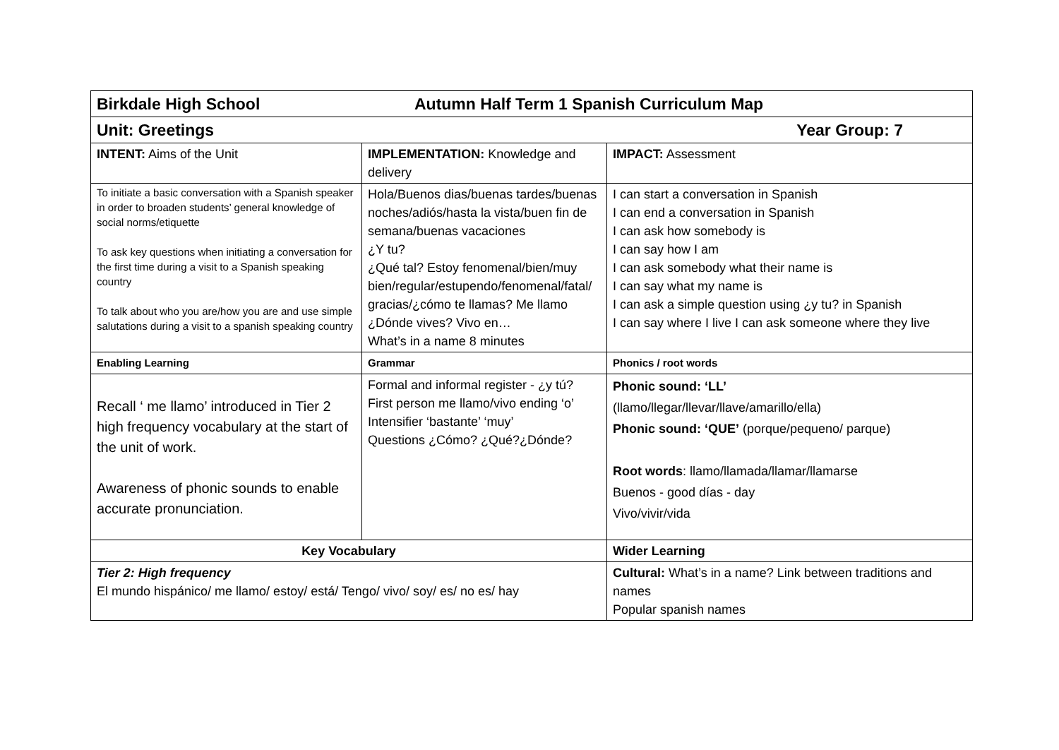| Birkdale High School Autumn Half Term 1 Spanish Curriculum Map | | |
| Year Group: 7 Unit: Greetings | | |
| INTENT: Aims of the Unit | IMPLEMENTATION: Knowledge and delivery | IMPACT: Assessment |
| To initiate a basic conversation with a Spanish speaker in order to broaden students’ general knowledge of social norms/etiquette To ask key questions when initiating a conversation for the first time during a visit to a Spanish speaking country To talk about who you are/how you are and use simple salutations during a visit to a spanish speaking country | Hola/Buenos dias/buenas tardes/buenas noches/adiós/hasta la vista/buen fin de semana/buenas vacaciones ¿Y tu? ¿Qué tal? Estoy fenomenal/bien/muy bien/regular/estupendo/fenomenal/fatal/ gracias/¿cómo te llamas? Me llamo ¿Dónde vives? Vivo en… What’s in a name 8 minutes | I can start a conversation in Spanish I can end a conversation in Spanish I can ask how somebody is I can say how I am I can ask somebody what their name is I can say what my name is I can ask a simple question using ¿y tu? in Spanish I can say where I live I can ask someone where they live |
| Enabling Learning | Grammar | Phonics / root words |
| Recall ‘ me llamo’ introduced in Tier 2 high frequency vocabulary at the start of the unit of work. Awareness of phonic sounds to enable accurate pronunciation. | Formal and informal register - ¿y tú? First person me llamo/vivo ending ‘o’ Intensifier ‘bastante’ ‘muy’ Questions ¿Cómo? ¿Qué?¿Dónde? | Phonic sound: ‘LL’ (llamo/llegar/llevar/llave/amarillo/ella) Phonic sound: ‘QUE’ (porque/pequeno/ parque) Root words : llamo/llamada/llamar/llamarse Buenos - good días - day Vivo/vivir/vida |
| Key Vocabulary | | Wider Learning |
| Tier 2: High frequency El mundo hispánico/ me llamo/ estoy/ está/ Tengo/ vivo/ soy/ es/ no es/ hay | | Cultural: What’s in a name? Link between traditions and names Popular spanish names |